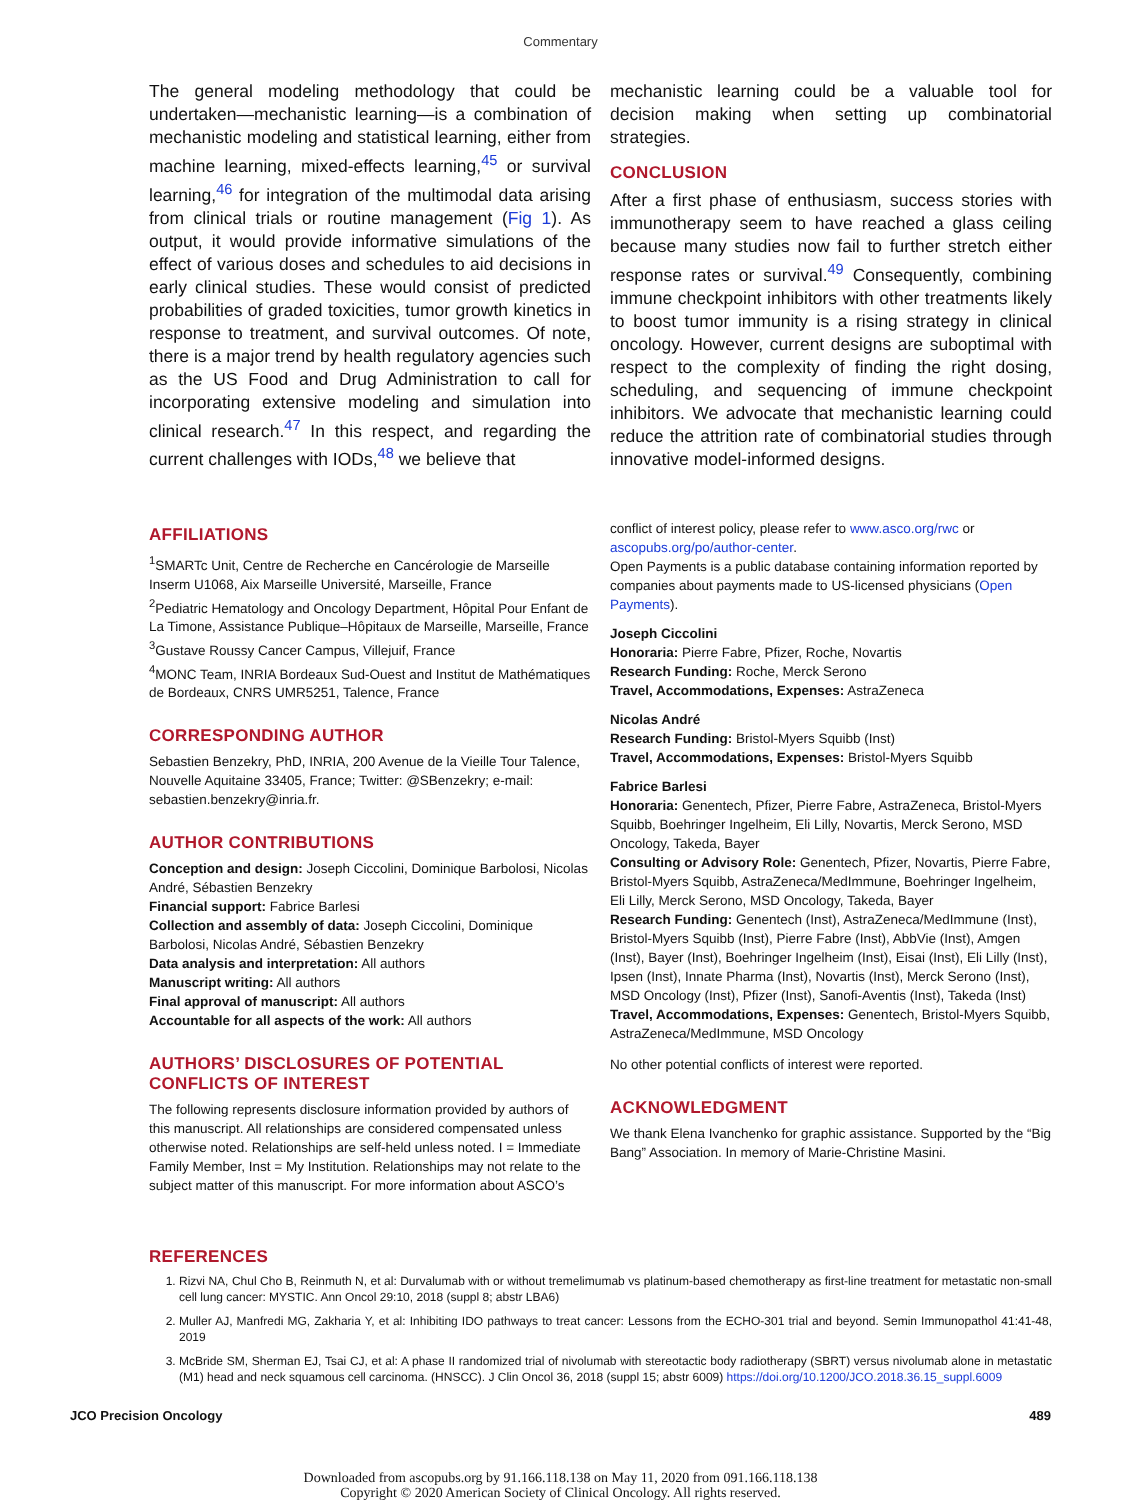Commentary
The general modeling methodology that could be undertaken—mechanistic learning—is a combination of mechanistic modeling and statistical learning, either from machine learning, mixed-effects learning,<sup>45</sup> or survival learning,<sup>46</sup> for integration of the multimodal data arising from clinical trials or routine management (Fig 1). As output, it would provide informative simulations of the effect of various doses and schedules to aid decisions in early clinical studies. These would consist of predicted probabilities of graded toxicities, tumor growth kinetics in response to treatment, and survival outcomes. Of note, there is a major trend by health regulatory agencies such as the US Food and Drug Administration to call for incorporating extensive modeling and simulation into clinical research.<sup>47</sup> In this respect, and regarding the current challenges with IODs,<sup>48</sup> we believe that
mechanistic learning could be a valuable tool for decision making when setting up combinatorial strategies.
CONCLUSION
After a first phase of enthusiasm, success stories with immunotherapy seem to have reached a glass ceiling because many studies now fail to further stretch either response rates or survival.<sup>49</sup> Consequently, combining immune checkpoint inhibitors with other treatments likely to boost tumor immunity is a rising strategy in clinical oncology. However, current designs are suboptimal with respect to the complexity of finding the right dosing, scheduling, and sequencing of immune checkpoint inhibitors. We advocate that mechanistic learning could reduce the attrition rate of combinatorial studies through innovative model-informed designs.
AFFILIATIONS
<sup>1</sup> SMARTc Unit, Centre de Recherche en Cancérologie de Marseille Inserm U1068, Aix Marseille Université, Marseille, France
<sup>2</sup> Pediatric Hematology and Oncology Department, Hôpital Pour Enfant de La Timone, Assistance Publique–Hôpitaux de Marseille, Marseille, France
<sup>3</sup> Gustave Roussy Cancer Campus, Villejuif, France
<sup>4</sup> MONC Team, INRIA Bordeaux Sud-Ouest and Institut de Mathématiques de Bordeaux, CNRS UMR5251, Talence, France
CORRESPONDING AUTHOR
Sebastien Benzekry, PhD, INRIA, 200 Avenue de la Vieille Tour Talence, Nouvelle Aquitaine 33405, France; Twitter: @SBenzekry; e-mail: sebastien.benzekry@inria.fr.
AUTHOR CONTRIBUTIONS
Conception and design: Joseph Ciccolini, Dominique Barbolosi, Nicolas André, Sébastien Benzekry
Financial support: Fabrice Barlesi
Collection and assembly of data: Joseph Ciccolini, Dominique Barbolosi, Nicolas André, Sébastien Benzekry
Data analysis and interpretation: All authors
Manuscript writing: All authors
Final approval of manuscript: All authors
Accountable for all aspects of the work: All authors
AUTHORS’ DISCLOSURES OF POTENTIAL CONFLICTS OF INTEREST
The following represents disclosure information provided by authors of this manuscript. All relationships are considered compensated unless otherwise noted. Relationships are self-held unless noted. I = Immediate Family Member, Inst = My Institution. Relationships may not relate to the subject matter of this manuscript. For more information about ASCO’s
conflict of interest policy, please refer to www.asco.org/rwc or ascopubs.org/po/author-center.
Open Payments is a public database containing information reported by companies about payments made to US-licensed physicians (Open Payments).
Joseph Ciccolini
Honoraria: Pierre Fabre, Pfizer, Roche, Novartis
Research Funding: Roche, Merck Serono
Travel, Accommodations, Expenses: AstraZeneca
Nicolas André
Research Funding: Bristol-Myers Squibb (Inst)
Travel, Accommodations, Expenses: Bristol-Myers Squibb
Fabrice Barlesi
Honoraria: Genentech, Pfizer, Pierre Fabre, AstraZeneca, Bristol-Myers Squibb, Boehringer Ingelheim, Eli Lilly, Novartis, Merck Serono, MSD Oncology, Takeda, Bayer
Consulting or Advisory Role: Genentech, Pfizer, Novartis, Pierre Fabre, Bristol-Myers Squibb, AstraZeneca/MedImmune, Boehringer Ingelheim, Eli Lilly, Merck Serono, MSD Oncology, Takeda, Bayer
Research Funding: Genentech (Inst), AstraZeneca/MedImmune (Inst), Bristol-Myers Squibb (Inst), Pierre Fabre (Inst), AbbVie (Inst), Amgen (Inst), Bayer (Inst), Boehringer Ingelheim (Inst), Eisai (Inst), Eli Lilly (Inst), Ipsen (Inst), Innate Pharma (Inst), Novartis (Inst), Merck Serono (Inst), MSD Oncology (Inst), Pfizer (Inst), Sanofi-Aventis (Inst), Takeda (Inst)
Travel, Accommodations, Expenses: Genentech, Bristol-Myers Squibb, AstraZeneca/MedImmune, MSD Oncology
No other potential conflicts of interest were reported.
ACKNOWLEDGMENT
We thank Elena Ivanchenko for graphic assistance. Supported by the “Big Bang” Association. In memory of Marie-Christine Masini.
REFERENCES
1. Rizvi NA, Chul Cho B, Reinmuth N, et al: Durvalumab with or without tremelimumab vs platinum-based chemotherapy as first-line treatment for metastatic non-small cell lung cancer: MYSTIC. Ann Oncol 29:10, 2018 (suppl 8; abstr LBA6)
2. Muller AJ, Manfredi MG, Zakharia Y, et al: Inhibiting IDO pathways to treat cancer: Lessons from the ECHO-301 trial and beyond. Semin Immunopathol 41:41-48, 2019
3. McBride SM, Sherman EJ, Tsai CJ, et al: A phase II randomized trial of nivolumab with stereotactic body radiotherapy (SBRT) versus nivolumab alone in metastatic (M1) head and neck squamous cell carcinoma. (HNSCC). J Clin Oncol 36, 2018 (suppl 15; abstr 6009) https://doi.org/10.1200/JCO.2018.36.15_suppl.6009
JCO Precision Oncology 489
Downloaded from ascopubs.org by 91.166.118.138 on May 11, 2020 from 091.166.118.138
Copyright © 2020 American Society of Clinical Oncology. All rights reserved.